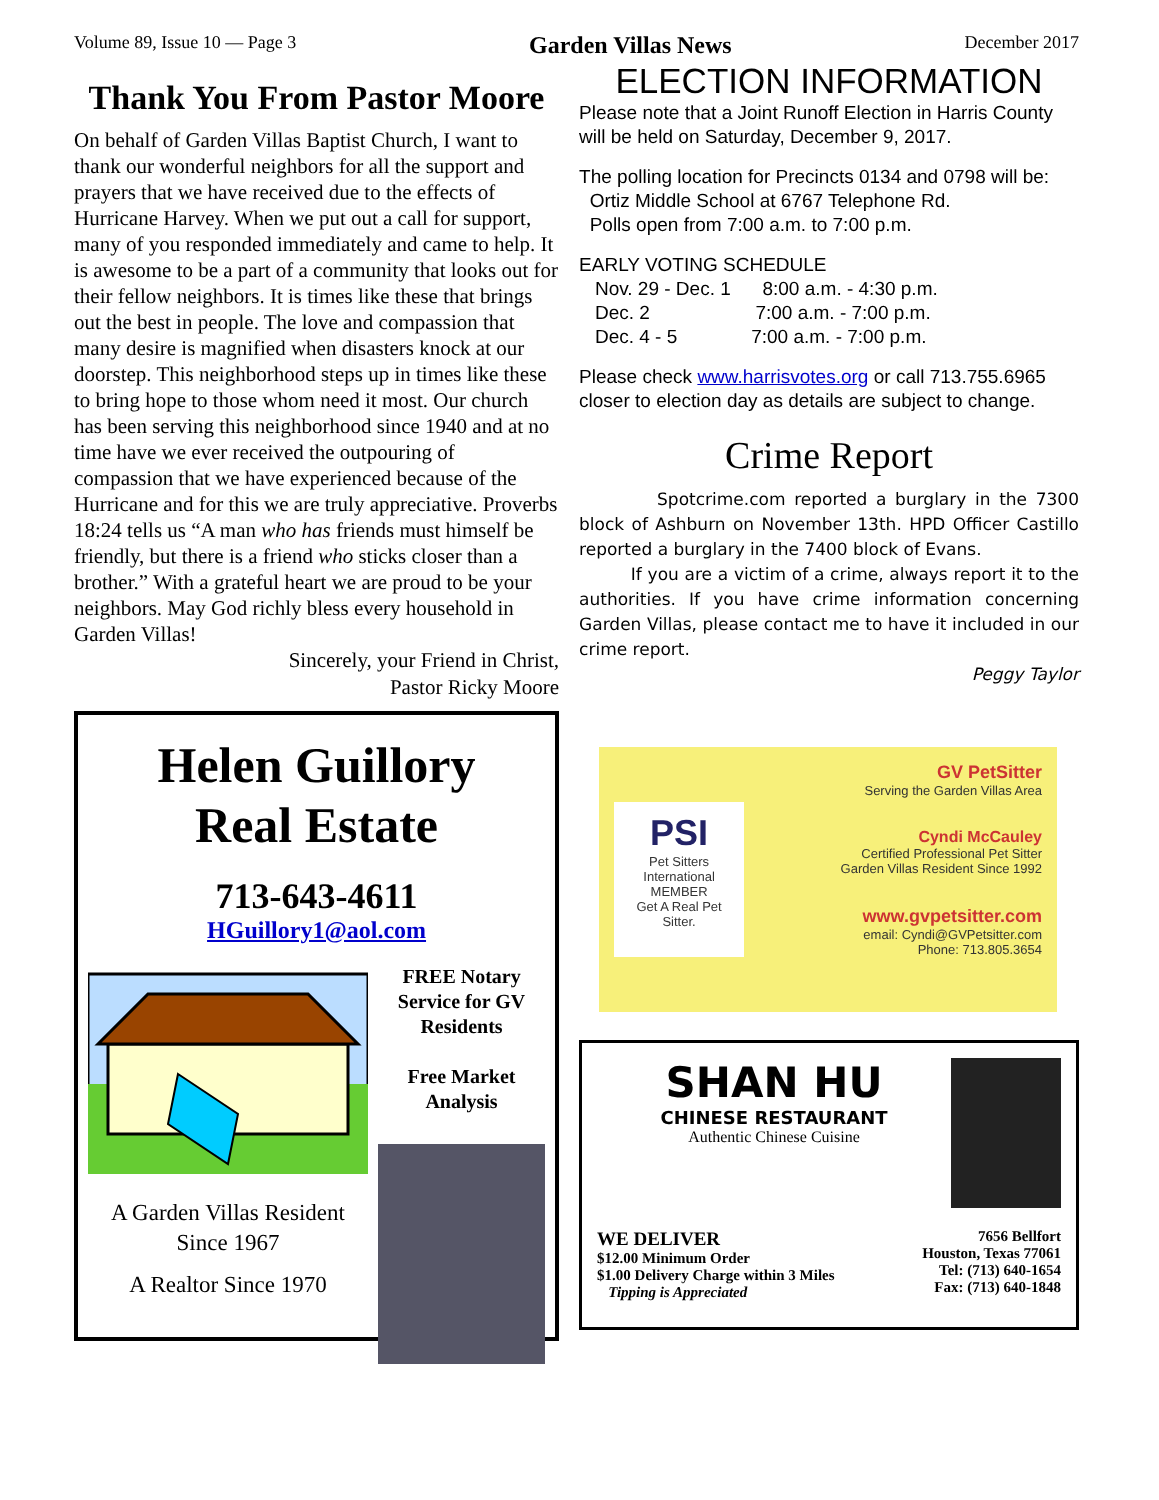Volume 89, Issue 10 — Page 3 Garden Villas News December 2017
Thank You From Pastor Moore
On behalf of Garden Villas Baptist Church, I want to thank our wonderful neighbors for all the support and prayers that we have received due to the effects of Hurricane Harvey. When we put out a call for support, many of you responded immediately and came to help. It is awesome to be a part of a community that looks out for their fellow neighbors. It is times like these that brings out the best in people. The love and compassion that many desire is magnified when disasters knock at our doorstep. This neighborhood steps up in times like these to bring hope to those whom need it most. Our church has been serving this neighborhood since 1940 and at no time have we ever received the outpouring of compassion that we have experienced because of the Hurricane and for this we are truly appreciative. Proverbs 18:24 tells us “A man who has friends must himself be friendly, but there is a friend who sticks closer than a brother.” With a grateful heart we are proud to be your neighbors. May God richly bless every household in Garden Villas!
Sincerely, your Friend in Christ,
Pastor Ricky Moore
Helen Guillory
Real Estate
713-643-4611
HGuillory1@aol.com
A Garden Villas Resident Since 1967
A Realtor Since 1970
FREE Notary Service for GV Residents
Free Market Analysis
ELECTION INFORMATION
Please note that a Joint Runoff Election in Harris County will be held on Saturday, December 9, 2017.
The polling location for Precincts 0134 and 0798 will be:
Ortiz Middle School at 6767 Telephone Rd.
Polls open from 7:00 a.m. to 7:00 p.m.
EARLY VOTING SCHEDULE
Nov. 29 - Dec. 1 8:00 a.m. - 4:30 p.m.
Dec. 2 7:00 a.m. - 7:00 p.m.
Dec. 4 - 5 7:00 a.m. - 7:00 p.m.
Please check www.harrisvotes.org or call 713.755.6965 closer to election day as details are subject to change.
Crime Report
Spotcrime.com reported a burglary in the 7300 block of Ashburn on November 13th. HPD Officer Castillo reported a burglary in the 7400 block of Evans.
If you are a victim of a crime, always report it to the authorities. If you have crime information concerning Garden Villas, please contact me to have it included in our crime report.
Peggy Taylor
PSI
Pet Sitters International
MEMBER
Get A Real Pet Sitter.
GV PetSitter
Serving the Garden Villas Area
Cyndi McCauley
Certified Professional Pet Sitter
Garden Villas Resident Since 1992
www.gvpetsitter.com
email: Cyndi@GVPetsitter.com
Phone: 713.805.3654
SHAN HU
CHINESE RESTAURANT
Authentic Chinese Cuisine
WE DELIVER
$12.00 Minimum Order
$1.00 Delivery Charge within 3 Miles
Tipping is Appreciated
7656 Bellfort
Houston, Texas 77061
Tel: (713) 640-1654
Fax: (713) 640-1848